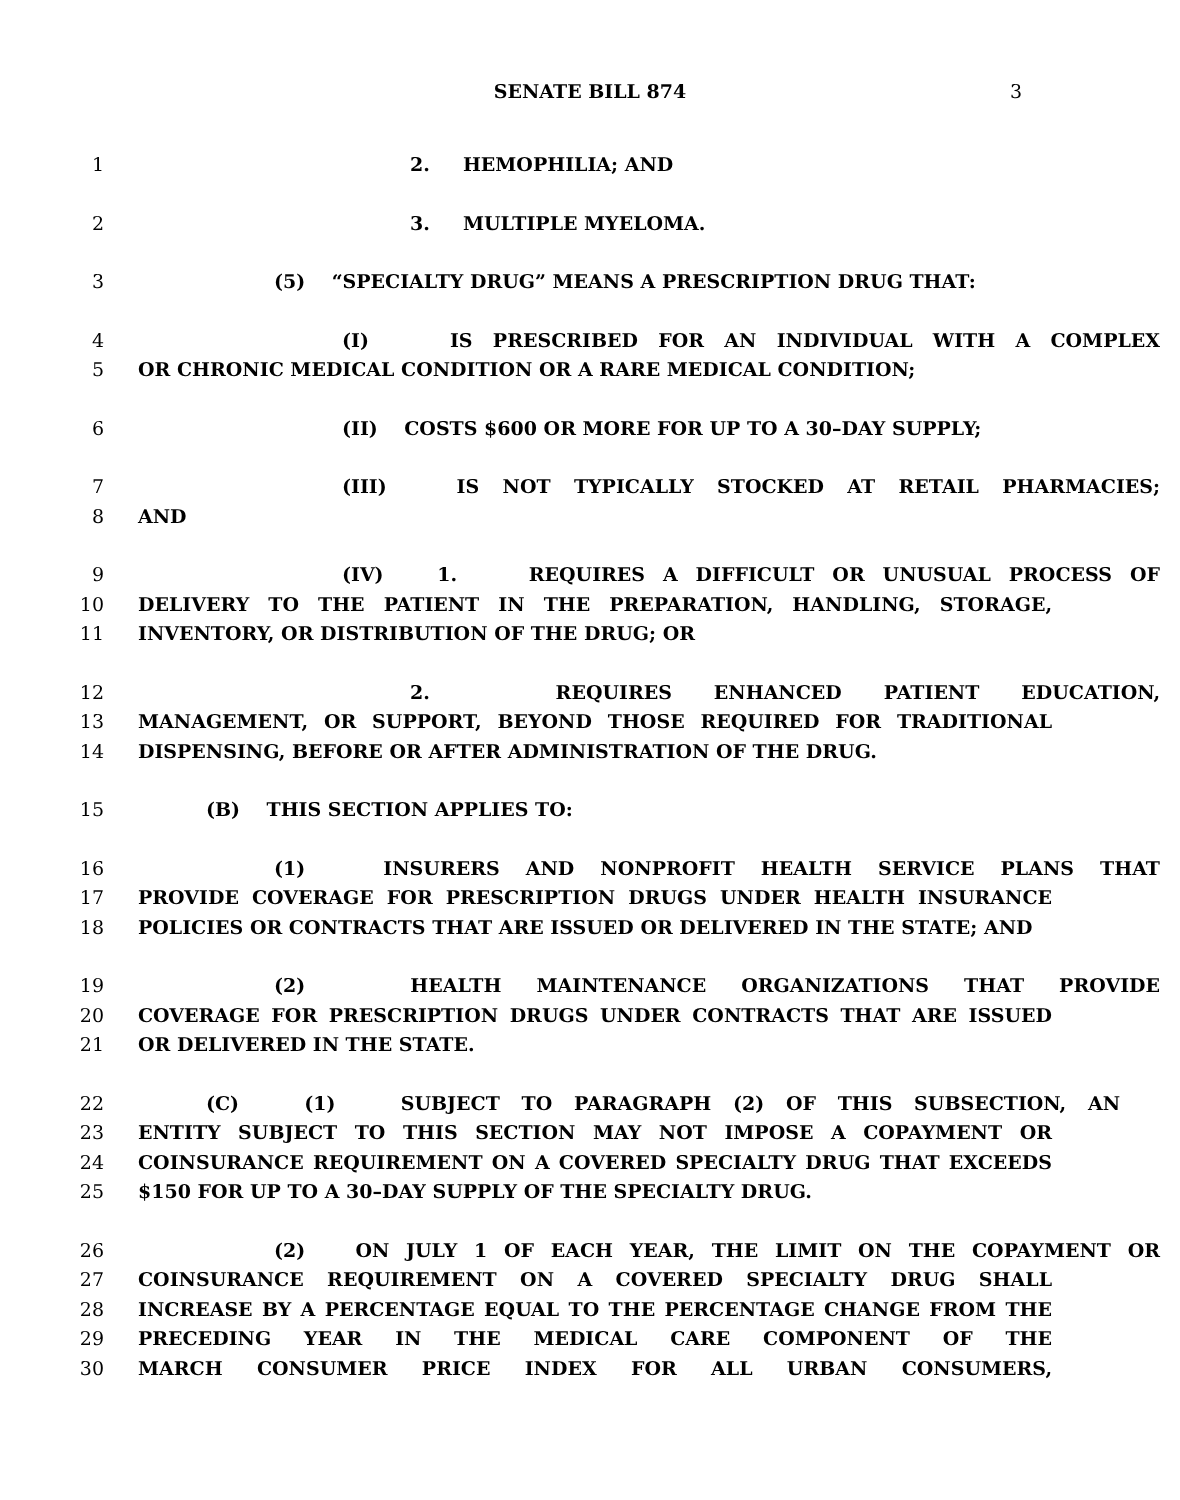SENATE BILL 874 3
1 2. HEMOPHILIA; AND
2 3. MULTIPLE MYELOMA.
3 (5) “SPECIALTY DRUG” MEANS A PRESCRIPTION DRUG THAT:
4 (I) IS PRESCRIBED FOR AN INDIVIDUAL WITH A COMPLEX
5 OR CHRONIC MEDICAL CONDITION OR A RARE MEDICAL CONDITION;
6 (II) COSTS $600 OR MORE FOR UP TO A 30–DAY SUPPLY;
7 (III) IS NOT TYPICALLY STOCKED AT RETAIL PHARMACIES;
8 AND
9 (IV) 1. REQUIRES A DIFFICULT OR UNUSUAL PROCESS OF
10 DELIVERY TO THE PATIENT IN THE PREPARATION, HANDLING, STORAGE,
11 INVENTORY, OR DISTRIBUTION OF THE DRUG; OR
12 2. REQUIRES ENHANCED PATIENT EDUCATION,
13 MANAGEMENT, OR SUPPORT, BEYOND THOSE REQUIRED FOR TRADITIONAL
14 DISPENSING, BEFORE OR AFTER ADMINISTRATION OF THE DRUG.
15 (B) THIS SECTION APPLIES TO:
16 (1) INSURERS AND NONPROFIT HEALTH SERVICE PLANS THAT
17 PROVIDE COVERAGE FOR PRESCRIPTION DRUGS UNDER HEALTH INSURANCE
18 POLICIES OR CONTRACTS THAT ARE ISSUED OR DELIVERED IN THE STATE; AND
19 (2) HEALTH MAINTENANCE ORGANIZATIONS THAT PROVIDE
20 COVERAGE FOR PRESCRIPTION DRUGS UNDER CONTRACTS THAT ARE ISSUED
21 OR DELIVERED IN THE STATE.
22 (C) (1) SUBJECT TO PARAGRAPH (2) OF THIS SUBSECTION, AN
23 ENTITY SUBJECT TO THIS SECTION MAY NOT IMPOSE A COPAYMENT OR
24 COINSURANCE REQUIREMENT ON A COVERED SPECIALTY DRUG THAT EXCEEDS
25 $150 FOR UP TO A 30–DAY SUPPLY OF THE SPECIALTY DRUG.
26 (2) ON JULY 1 OF EACH YEAR, THE LIMIT ON THE COPAYMENT OR
27 COINSURANCE REQUIREMENT ON A COVERED SPECIALTY DRUG SHALL
28 INCREASE BY A PERCENTAGE EQUAL TO THE PERCENTAGE CHANGE FROM THE
29 PRECEDING YEAR IN THE MEDICAL CARE COMPONENT OF THE
30 MARCH CONSUMER PRICE INDEX FOR ALL URBAN CONSUMERS,